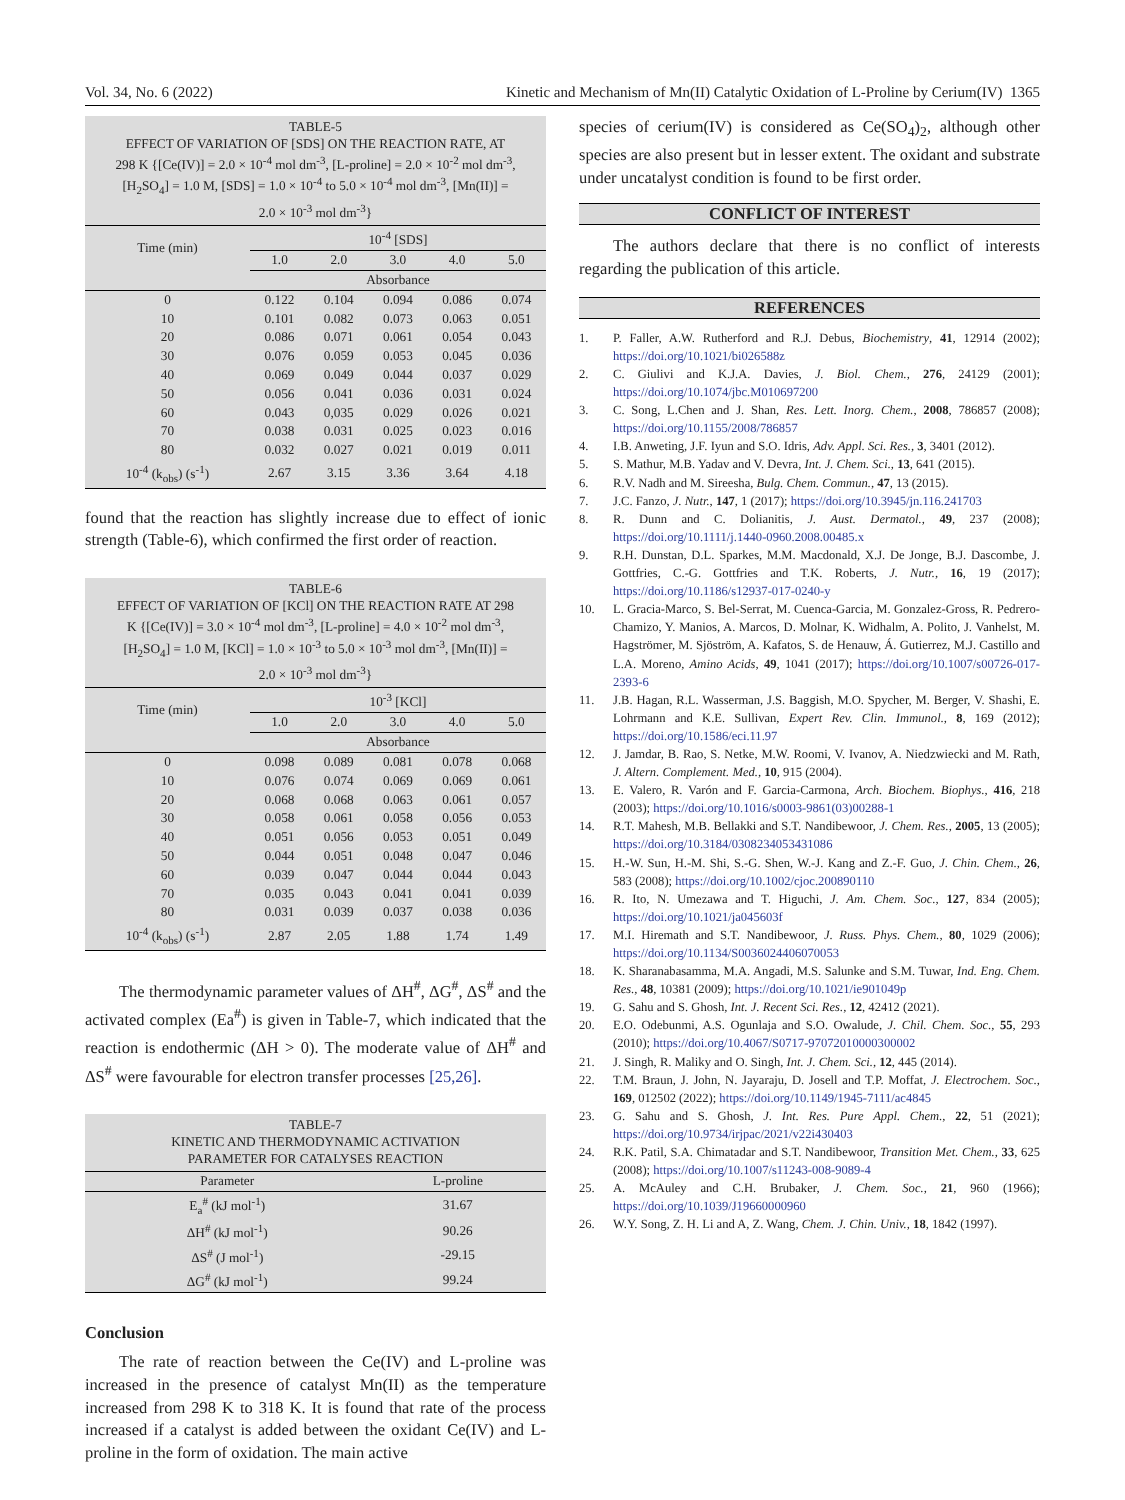Vol. 34, No. 6 (2022) Kinetic and Mechanism of Mn(II) Catalytic Oxidation of L-Proline by Cerium(IV) 1365
TABLE-5
EFFECT OF VARIATION OF [SDS] ON THE REACTION RATE, AT 298 K {[Ce(IV)] = 2.0 × 10<sup>-4</sup> mol dm<sup>-3</sup>, [L-proline] = 2.0 × 10<sup>-2</sup> mol dm<sup>-3</sup>, [H<sub>2</sub>SO<sub>4</sub>] = 1.0 M, [SDS] = 1.0 × 10<sup>-4</sup> to 5.0 × 10<sup>-4</sup> mol dm<sup>-3</sup>, [Mn(II)] = 2.0 × 10<sup>-3</sup> mol dm<sup>-3</sup>}
| Time (min) | 10<sup>-4</sup> [SDS] | | | | |
| --- | --- | --- | --- | --- | --- |
| | 1.0 | 2.0 | 3.0 | 4.0 | 5.0 |
| | Absorbance | | | | |
| 0 | 0.122 | 0.104 | 0.094 | 0.086 | 0.074 |
| 10 | 0.101 | 0.082 | 0.073 | 0.063 | 0.051 |
| 20 | 0.086 | 0.071 | 0.061 | 0.054 | 0.043 |
| 30 | 0.076 | 0.059 | 0.053 | 0.045 | 0.036 |
| 40 | 0.069 | 0.049 | 0.044 | 0.037 | 0.029 |
| 50 | 0.056 | 0.041 | 0.036 | 0.031 | 0.024 |
| 60 | 0.043 | 0,035 | 0.029 | 0.026 | 0.021 |
| 70 | 0.038 | 0.031 | 0.025 | 0.023 | 0.016 |
| 80 | 0.032 | 0.027 | 0.021 | 0.019 | 0.011 |
| 10<sup>-4</sup> (k<sub>obs</sub>) (s<sup>-1</sup>) | 2.67 | 3.15 | 3.36 | 3.64 | 4.18 |
found that the reaction has slightly increase due to effect of ionic strength (Table-6), which confirmed the first order of reaction.
TABLE-6
EFFECT OF VARIATION OF [KCl] ON THE REACTION RATE AT 298 K {[Ce(IV)] = 3.0 × 10<sup>-4</sup> mol dm<sup>-3</sup>, [L-proline] = 4.0 × 10<sup>-2</sup> mol dm<sup>-3</sup>, [H<sub>2</sub>SO<sub>4</sub>] = 1.0 M, [KCl] = 1.0 × 10<sup>-3</sup> to 5.0 × 10<sup>-3</sup> mol dm<sup>-3</sup>, [Mn(II)] = 2.0 × 10<sup>-3</sup> mol dm<sup>-3</sup>}
| Time (min) | 10<sup>-3</sup> [KCl] | | | | |
| --- | --- | --- | --- | --- | --- |
| | 1.0 | 2.0 | 3.0 | 4.0 | 5.0 |
| | Absorbance | | | | |
| 0 | 0.098 | 0.089 | 0.081 | 0.078 | 0.068 |
| 10 | 0.076 | 0.074 | 0.069 | 0.069 | 0.061 |
| 20 | 0.068 | 0.068 | 0.063 | 0.061 | 0.057 |
| 30 | 0.058 | 0.061 | 0.058 | 0.056 | 0.053 |
| 40 | 0.051 | 0.056 | 0.053 | 0.051 | 0.049 |
| 50 | 0.044 | 0.051 | 0.048 | 0.047 | 0.046 |
| 60 | 0.039 | 0.047 | 0.044 | 0.044 | 0.043 |
| 70 | 0.035 | 0.043 | 0.041 | 0.041 | 0.039 |
| 80 | 0.031 | 0.039 | 0.037 | 0.038 | 0.036 |
| 10<sup>-4</sup> (k<sub>obs</sub>) (s<sup>-1</sup>) | 2.87 | 2.05 | 1.88 | 1.74 | 1.49 |
The thermodynamic parameter values of ΔH<sup>#</sup>, ΔG<sup>#</sup>, ΔS<sup>#</sup> and the activated complex (Ea<sup>#</sup>) is given in Table-7, which indicated that the reaction is endothermic (ΔH > 0). The moderate value of ΔH<sup>#</sup> and ΔS<sup>#</sup> were favourable for electron transfer processes [25,26].
TABLE-7
KINETIC AND THERMODYNAMIC ACTIVATION
PARAMETER FOR CATALYSES REACTION
| Parameter | L-proline |
| --- | --- |
| E<sub>a</sub><sup>#</sup> (kJ mol<sup>-1</sup>) | 31.67 |
| ΔH<sup>#</sup> (kJ mol<sup>-1</sup>) | 90.26 |
| ΔS<sup>#</sup> (J mol<sup>-1</sup>) | -29.15 |
| ΔG<sup>#</sup> (kJ mol<sup>-1</sup>) | 99.24 |
Conclusion
The rate of reaction between the Ce(IV) and L-proline was increased in the presence of catalyst Mn(II) as the temperature increased from 298 K to 318 K. It is found that rate of the process increased if a catalyst is added between the oxidant Ce(IV) and L-proline in the form of oxidation. The main active
species of cerium(IV) is considered as Ce(SO<sub>4</sub>)<sub>2</sub>, although other species are also present but in lesser extent. The oxidant and substrate under uncatalyst condition is found to be first order.
CONFLICT OF INTEREST
The authors declare that there is no conflict of interests regarding the publication of this article.
REFERENCES
1. P. Faller, A.W. Rutherford and R.J. Debus, Biochemistry, 41, 12914 (2002); https://doi.org/10.1021/bi026588z
2. C. Giulivi and K.J.A. Davies, J. Biol. Chem., 276, 24129 (2001); https://doi.org/10.1074/jbc.M010697200
3. C. Song, L.Chen and J. Shan, Res. Lett. Inorg. Chem., 2008, 786857 (2008); https://doi.org/10.1155/2008/786857
4. I.B. Anweting, J.F. Iyun and S.O. Idris, Adv. Appl. Sci. Res., 3, 3401 (2012).
5. S. Mathur, M.B. Yadav and V. Devra, Int. J. Chem. Sci., 13, 641 (2015).
6. R.V. Nadh and M. Sireesha, Bulg. Chem. Commun., 47, 13 (2015).
7. J.C. Fanzo, J. Nutr., 147, 1 (2017); https://doi.org/10.3945/jn.116.241703
8. R. Dunn and C. Dolianitis, J. Aust. Dermatol., 49, 237 (2008); https://doi.org/10.1111/j.1440-0960.2008.00485.x
9. R.H. Dunstan, D.L. Sparkes, M.M. Macdonald, X.J. De Jonge, B.J. Dascombe, J. Gottfries, C.-G. Gottfries and T.K. Roberts, J. Nutr., 16, 19 (2017); https://doi.org/10.1186/s12937-017-0240-y
10. L. Gracia-Marco, S. Bel-Serrat, M. Cuenca-Garcia, M. Gonzalez-Gross, R. Pedrero-Chamizo, Y. Manios, A. Marcos, D. Molnar, K. Widhalm, A. Polito, J. Vanhelst, M. Hagströmer, M. Sjöström, A. Kafatos, S. de Henauw, Á. Gutierrez, M.J. Castillo and L.A. Moreno, Amino Acids, 49, 1041 (2017); https://doi.org/10.1007/s00726-017-2393-6
11. J.B. Hagan, R.L. Wasserman, J.S. Baggish, M.O. Spycher, M. Berger, V. Shashi, E. Lohrmann and K.E. Sullivan, Expert Rev. Clin. Immunol., 8, 169 (2012); https://doi.org/10.1586/eci.11.97
12. J. Jamdar, B. Rao, S. Netke, M.W. Roomi, V. Ivanov, A. Niedzwiecki and M. Rath, J. Altern. Complement. Med., 10, 915 (2004).
13. E. Valero, R. Varón and F. Garcia-Carmona, Arch. Biochem. Biophys., 416, 218 (2003); https://doi.org/10.1016/s0003-9861(03)00288-1
14. R.T. Mahesh, M.B. Bellakki and S.T. Nandibewoor, J. Chem. Res., 2005, 13 (2005); https://doi.org/10.3184/0308234053431086
15. H.-W. Sun, H.-M. Shi, S.-G. Shen, W.-J. Kang and Z.-F. Guo, J. Chin. Chem., 26, 583 (2008); https://doi.org/10.1002/cjoc.200890110
16. R. Ito, N. Umezawa and T. Higuchi, J. Am. Chem. Soc., 127, 834 (2005); https://doi.org/10.1021/ja045603f
17. M.I. Hiremath and S.T. Nandibewoor, J. Russ. Phys. Chem., 80, 1029 (2006); https://doi.org/10.1134/S0036024406070053
18. K. Sharanabasamma, M.A. Angadi, M.S. Salunke and S.M. Tuwar, Ind. Eng. Chem. Res., 48, 10381 (2009); https://doi.org/10.1021/ie901049p
19. G. Sahu and S. Ghosh, Int. J. Recent Sci. Res., 12, 42412 (2021).
20. E.O. Odebunmi, A.S. Ogunlaja and S.O. Owalude, J. Chil. Chem. Soc., 55, 293 (2010); https://doi.org/10.4067/S0717-97072010000300002
21. J. Singh, R. Maliky and O. Singh, Int. J. Chem. Sci., 12, 445 (2014).
22. T.M. Braun, J. John, N. Jayaraju, D. Josell and T.P. Moffat, J. Electrochem. Soc., 169, 012502 (2022); https://doi.org/10.1149/1945-7111/ac4845
23. G. Sahu and S. Ghosh, J. Int. Res. Pure Appl. Chem., 22, 51 (2021); https://doi.org/10.9734/irjpac/2021/v22i430403
24. R.K. Patil, S.A. Chimatadar and S.T. Nandibewoor, Transition Met. Chem., 33, 625 (2008); https://doi.org/10.1007/s11243-008-9089-4
25. A. McAuley and C.H. Brubaker, J. Chem. Soc., 21, 960 (1966); https://doi.org/10.1039/J19660000960
26. W.Y. Song, Z. H. Li and A, Z. Wang, Chem. J. Chin. Univ., 18, 1842 (1997).